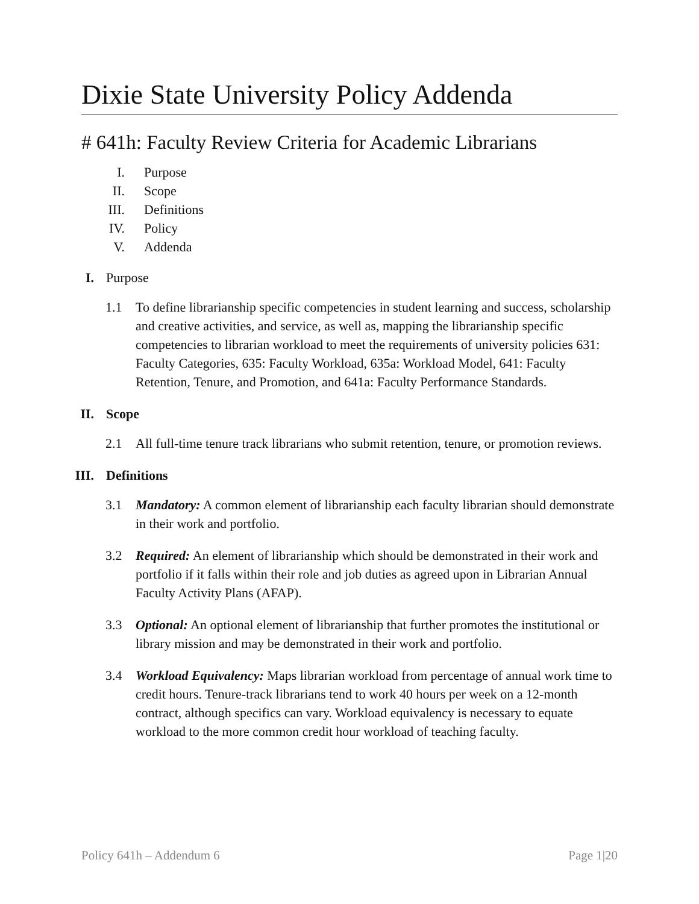Dixie State University Policy Addenda
# 641h: Faculty Review Criteria for Academic Librarians
I. Purpose
II. Scope
III. Definitions
IV. Policy
V. Addenda
I. Purpose
1.1 To define librarianship specific competencies in student learning and success, scholarship and creative activities, and service, as well as, mapping the librarianship specific competencies to librarian workload to meet the requirements of university policies 631: Faculty Categories, 635: Faculty Workload, 635a: Workload Model, 641: Faculty Retention, Tenure, and Promotion, and 641a: Faculty Performance Standards.
II. Scope
2.1 All full-time tenure track librarians who submit retention, tenure, or promotion reviews.
III. Definitions
3.1 Mandatory: A common element of librarianship each faculty librarian should demonstrate in their work and portfolio.
3.2 Required: An element of librarianship which should be demonstrated in their work and portfolio if it falls within their role and job duties as agreed upon in Librarian Annual Faculty Activity Plans (AFAP).
3.3 Optional: An optional element of librarianship that further promotes the institutional or library mission and may be demonstrated in their work and portfolio.
3.4 Workload Equivalency: Maps librarian workload from percentage of annual work time to credit hours. Tenure-track librarians tend to work 40 hours per week on a 12-month contract, although specifics can vary. Workload equivalency is necessary to equate workload to the more common credit hour workload of teaching faculty.
Policy 641h – Addendum 6 Page 1|20